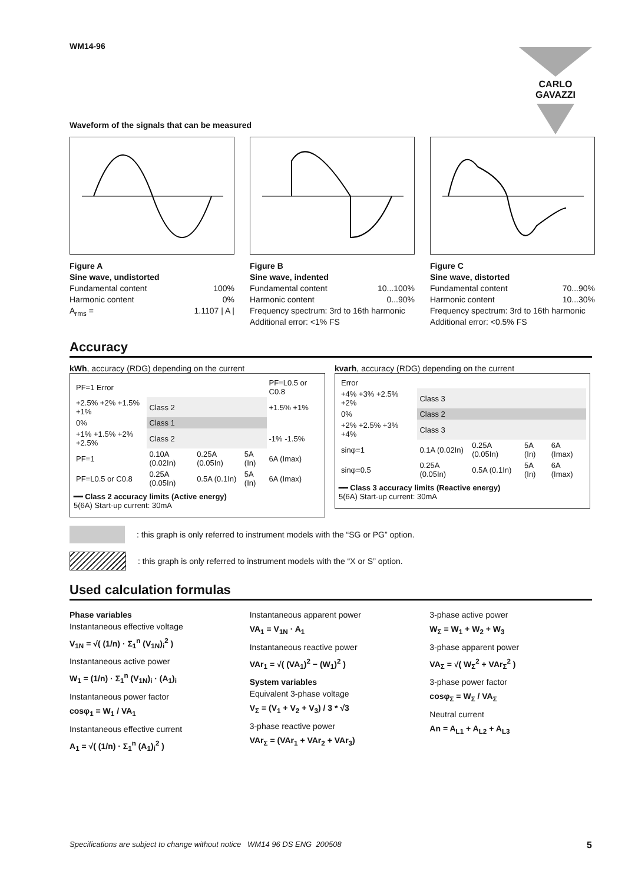CARLO GAVAZZI
WM14-96
Waveform of the signals that can be measured
Figure A
Sine wave, undistorted
Fundamental content 100%
Harmonic content 0%
A<sub>rms</sub> = 1.1107 | A |
Figure B
Sine wave, indented
Fundamental content 10...100%
Harmonic content 0...90%
Frequency spectrum: 3rd to 16th harmonic
Additional error: <1% FS
Figure C
Sine wave, distorted
Fundamental content 70...90%
Harmonic content 10...30%
Frequency spectrum: 3rd to 16th harmonic
Additional error: <0.5% FS
Accuracy
kWh, accuracy (RDG) depending on the current
| PF=1 Error | | | | PF=L0.5 or C0.8 |
| +2.5% +2% +1.5% +1% | Class 2 | | | +1.5% +1% |
| 0% | Class 1 | | | |
| +1% +1.5% +2% +2.5% | Class 2 | | | -1% -1.5% |
| PF=1 | 0.10A (0.02In) | 0.25A (0.05In) | 5A (In) | 6A (Imax) |
| PF=L0.5 or C0.8 | 0.25A (0.05In) | 0.5A (0.1In) | 5A (In) | 6A (Imax) |
━━ Class 2 accuracy limits (Active energy)
5(6A) Start-up current: 30mA
kvarh, accuracy (RDG) depending on the current
| Error | | | | |
| +4% +3% +2.5% +2% | Class 3 | | | |
| 0% | Class 2 | | | |
| +2% +2.5% +3% +4% | Class 3 | | | |
| sinφ=1 | 0.1A (0.02In) | 0.25A (0.05In) | 5A (In) | 6A (Imax) |
| sinφ=0.5 | 0.25A (0.05In) | 0.5A (0.1In) | 5A (In) | 6A (Imax) |
━━ Class 3 accuracy limits (Reactive energy)
5(6A) Start-up current: 30mA
: this graph is only referred to instrument models with the “SG or PG” option.
: this graph is only referred to instrument models with the “X or S” option.
Used calculation formulas
Phase variables
Instantaneous effective voltage
V<sub>1N</sub> = √( (1/n) · Σ<sub>1</sub><sup>n</sup> (V<sub>1N</sub>)<sub>i</sub><sup>2</sup> )
Instantaneous active power
W<sub>1</sub> = (1/n) · Σ<sub>1</sub><sup>n</sup> (V<sub>1N</sub>)<sub>i</sub> · (A<sub>1</sub>)<sub>i</sub>
Instantaneous power factor
cosφ<sub>1</sub> = W<sub>1</sub> / VA<sub>1</sub>
Instantaneous effective current
A<sub>1</sub> = √( (1/n) · Σ<sub>1</sub><sup>n</sup> (A<sub>1</sub>)<sub>i</sub><sup>2</sup> )
Instantaneous apparent power
VA<sub>1</sub> = V<sub>1N</sub> · A<sub>1</sub>
Instantaneous reactive power
VAr<sub>1</sub> = √( (VA<sub>1</sub>)<sup>2</sup> − (W<sub>1</sub>)<sup>2</sup> )
System variables
Equivalent 3-phase voltage
V<sub>Σ</sub> = (V<sub>1</sub> + V<sub>2</sub> + V<sub>3</sub>) / 3 * √3
3-phase reactive power
VAr<sub>Σ</sub> = (VAr<sub>1</sub> + VAr<sub>2</sub> + VAr<sub>3</sub>)
3-phase active power
W<sub>Σ</sub> = W<sub>1</sub> + W<sub>2</sub> + W<sub>3</sub>
3-phase apparent power
VA<sub>Σ</sub> = √( W<sub>Σ</sub><sup>2</sup> + VAr<sub>Σ</sub><sup>2</sup> )
3-phase power factor
cosφ<sub>Σ</sub> = W<sub>Σ</sub> / VA<sub>Σ</sub>
Neutral current
An = A<sub>L1</sub> + A<sub>L2</sub> + A<sub>L3</sub>
Specifications are subject to change without notice WM14 96 DS ENG 200508 5